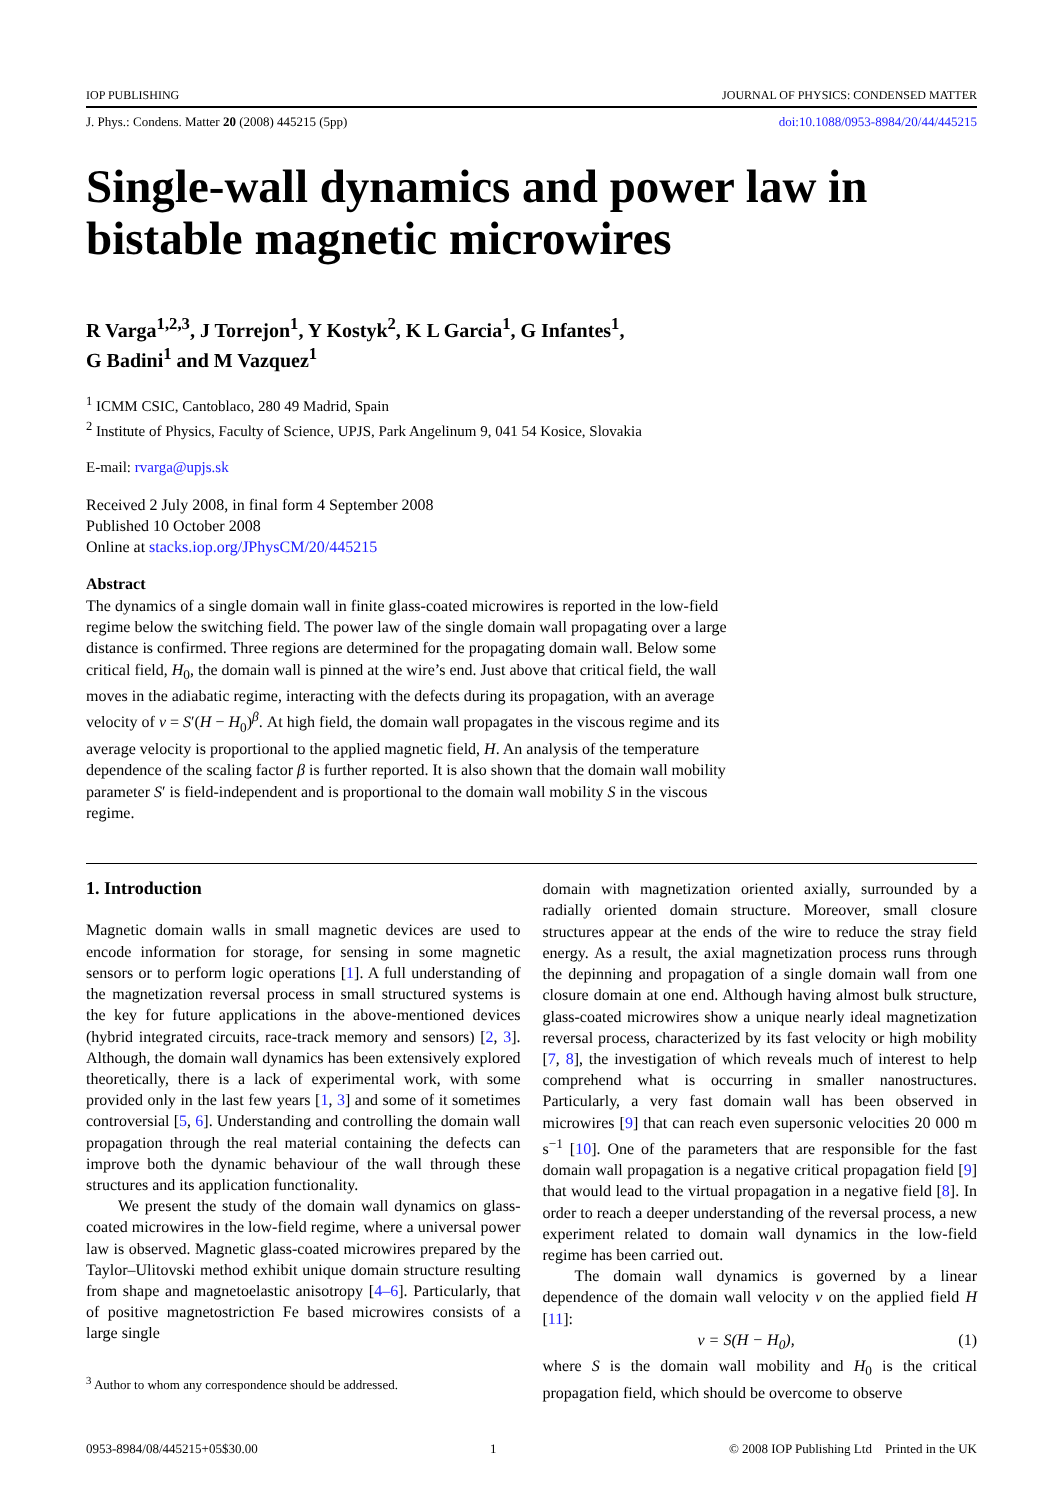IOP PUBLISHING JOURNAL OF PHYSICS: CONDENSED MATTER
J. Phys.: Condens. Matter 20 (2008) 445215 (5pp) doi:10.1088/0953-8984/20/44/445215
Single-wall dynamics and power law in bistable magnetic microwires
R Varga<sup>1,2,3</sup>, J Torrejon<sup>1</sup>, Y Kostyk<sup>2</sup>, K L Garcia<sup>1</sup>, G Infantes<sup>1</sup>,
G Badini<sup>1</sup> and M Vazquez<sup>1</sup>
<sup>1</sup> ICMM CSIC, Cantoblaco, 280 49 Madrid, Spain
<sup>2</sup> Institute of Physics, Faculty of Science, UPJS, Park Angelinum 9, 041 54 Kosice, Slovakia
E-mail: rvarga@upjs.sk
Received 2 July 2008, in final form 4 September 2008
Published 10 October 2008
Online at stacks.iop.org/JPhysCM/20/445215
Abstract
The dynamics of a single domain wall in finite glass-coated microwires is reported in the low-field regime below the switching field. The power law of the single domain wall propagating over a large distance is confirmed. Three regions are determined for the propagating domain wall. Below some critical field, H<sub>0</sub>, the domain wall is pinned at the wire’s end. Just above that critical field, the wall moves in the adiabatic regime, interacting with the defects during its propagation, with an average velocity of v = S′(H − H<sub>0</sub>)<sup>β</sup>. At high field, the domain wall propagates in the viscous regime and its average velocity is proportional to the applied magnetic field, H. An analysis of the temperature dependence of the scaling factor β is further reported. It is also shown that the domain wall mobility parameter S′ is field-independent and is proportional to the domain wall mobility S in the viscous regime.
1. Introduction
Magnetic domain walls in small magnetic devices are used to encode information for storage, for sensing in some magnetic sensors or to perform logic operations [1]. A full understanding of the magnetization reversal process in small structured systems is the key for future applications in the above-mentioned devices (hybrid integrated circuits, race-track memory and sensors) [2, 3]. Although, the domain wall dynamics has been extensively explored theoretically, there is a lack of experimental work, with some provided only in the last few years [1, 3] and some of it sometimes controversial [5, 6]. Understanding and controlling the domain wall propagation through the real material containing the defects can improve both the dynamic behaviour of the wall through these structures and its application functionality.
We present the study of the domain wall dynamics on glass-coated microwires in the low-field regime, where a universal power law is observed. Magnetic glass-coated microwires prepared by the Taylor–Ulitovski method exhibit unique domain structure resulting from shape and magnetoelastic anisotropy [4–6]. Particularly, that of positive magnetostriction Fe based microwires consists of a large single
<sup>3</sup> Author to whom any correspondence should be addressed.
domain with magnetization oriented axially, surrounded by a radially oriented domain structure. Moreover, small closure structures appear at the ends of the wire to reduce the stray field energy. As a result, the axial magnetization process runs through the depinning and propagation of a single domain wall from one closure domain at one end. Although having almost bulk structure, glass-coated microwires show a unique nearly ideal magnetization reversal process, characterized by its fast velocity or high mobility [7, 8], the investigation of which reveals much of interest to help comprehend what is occurring in smaller nanostructures. Particularly, a very fast domain wall has been observed in microwires [9] that can reach even supersonic velocities 20 000 m s<sup>−1</sup> [10]. One of the parameters that are responsible for the fast domain wall propagation is a negative critical propagation field [9] that would lead to the virtual propagation in a negative field [8]. In order to reach a deeper understanding of the reversal process, a new experiment related to domain wall dynamics in the low-field regime has been carried out.
The domain wall dynamics is governed by a linear dependence of the domain wall velocity v on the applied field H [11]:
v = S(H − H<sub>0</sub>), (1)
where S is the domain wall mobility and H<sub>0</sub> is the critical propagation field, which should be overcome to observe
0953-8984/08/445215+05$30.00 1 © 2008 IOP Publishing Ltd Printed in the UK